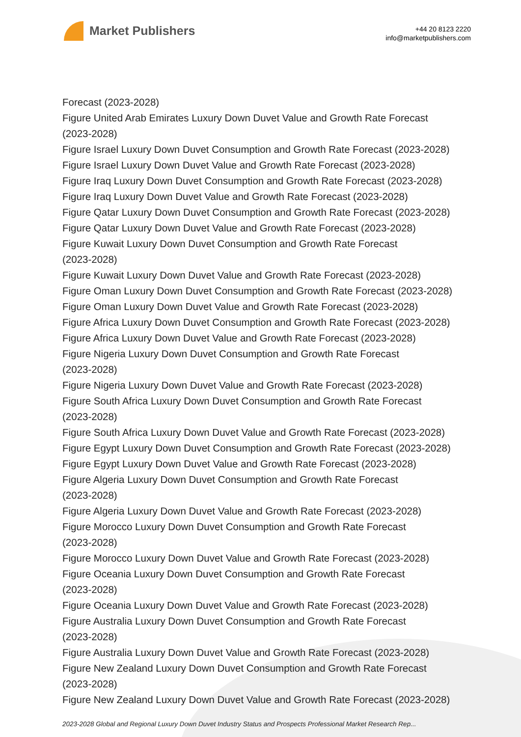Market Publishers
+44 20 8123 2220
info@marketpublishers.com
Forecast (2023-2028)
Figure United Arab Emirates Luxury Down Duvet Value and Growth Rate Forecast
(2023-2028)
Figure Israel Luxury Down Duvet Consumption and Growth Rate Forecast (2023-2028)
Figure Israel Luxury Down Duvet Value and Growth Rate Forecast (2023-2028)
Figure Iraq Luxury Down Duvet Consumption and Growth Rate Forecast (2023-2028)
Figure Iraq Luxury Down Duvet Value and Growth Rate Forecast (2023-2028)
Figure Qatar Luxury Down Duvet Consumption and Growth Rate Forecast (2023-2028)
Figure Qatar Luxury Down Duvet Value and Growth Rate Forecast (2023-2028)
Figure Kuwait Luxury Down Duvet Consumption and Growth Rate Forecast
(2023-2028)
Figure Kuwait Luxury Down Duvet Value and Growth Rate Forecast (2023-2028)
Figure Oman Luxury Down Duvet Consumption and Growth Rate Forecast (2023-2028)
Figure Oman Luxury Down Duvet Value and Growth Rate Forecast (2023-2028)
Figure Africa Luxury Down Duvet Consumption and Growth Rate Forecast (2023-2028)
Figure Africa Luxury Down Duvet Value and Growth Rate Forecast (2023-2028)
Figure Nigeria Luxury Down Duvet Consumption and Growth Rate Forecast
(2023-2028)
Figure Nigeria Luxury Down Duvet Value and Growth Rate Forecast (2023-2028)
Figure South Africa Luxury Down Duvet Consumption and Growth Rate Forecast
(2023-2028)
Figure South Africa Luxury Down Duvet Value and Growth Rate Forecast (2023-2028)
Figure Egypt Luxury Down Duvet Consumption and Growth Rate Forecast (2023-2028)
Figure Egypt Luxury Down Duvet Value and Growth Rate Forecast (2023-2028)
Figure Algeria Luxury Down Duvet Consumption and Growth Rate Forecast
(2023-2028)
Figure Algeria Luxury Down Duvet Value and Growth Rate Forecast (2023-2028)
Figure Morocco Luxury Down Duvet Consumption and Growth Rate Forecast
(2023-2028)
Figure Morocco Luxury Down Duvet Value and Growth Rate Forecast (2023-2028)
Figure Oceania Luxury Down Duvet Consumption and Growth Rate Forecast
(2023-2028)
Figure Oceania Luxury Down Duvet Value and Growth Rate Forecast (2023-2028)
Figure Australia Luxury Down Duvet Consumption and Growth Rate Forecast
(2023-2028)
Figure Australia Luxury Down Duvet Value and Growth Rate Forecast (2023-2028)
Figure New Zealand Luxury Down Duvet Consumption and Growth Rate Forecast
(2023-2028)
Figure New Zealand Luxury Down Duvet Value and Growth Rate Forecast (2023-2028)
2023-2028 Global and Regional Luxury Down Duvet Industry Status and Prospects Professional Market Research Rep...